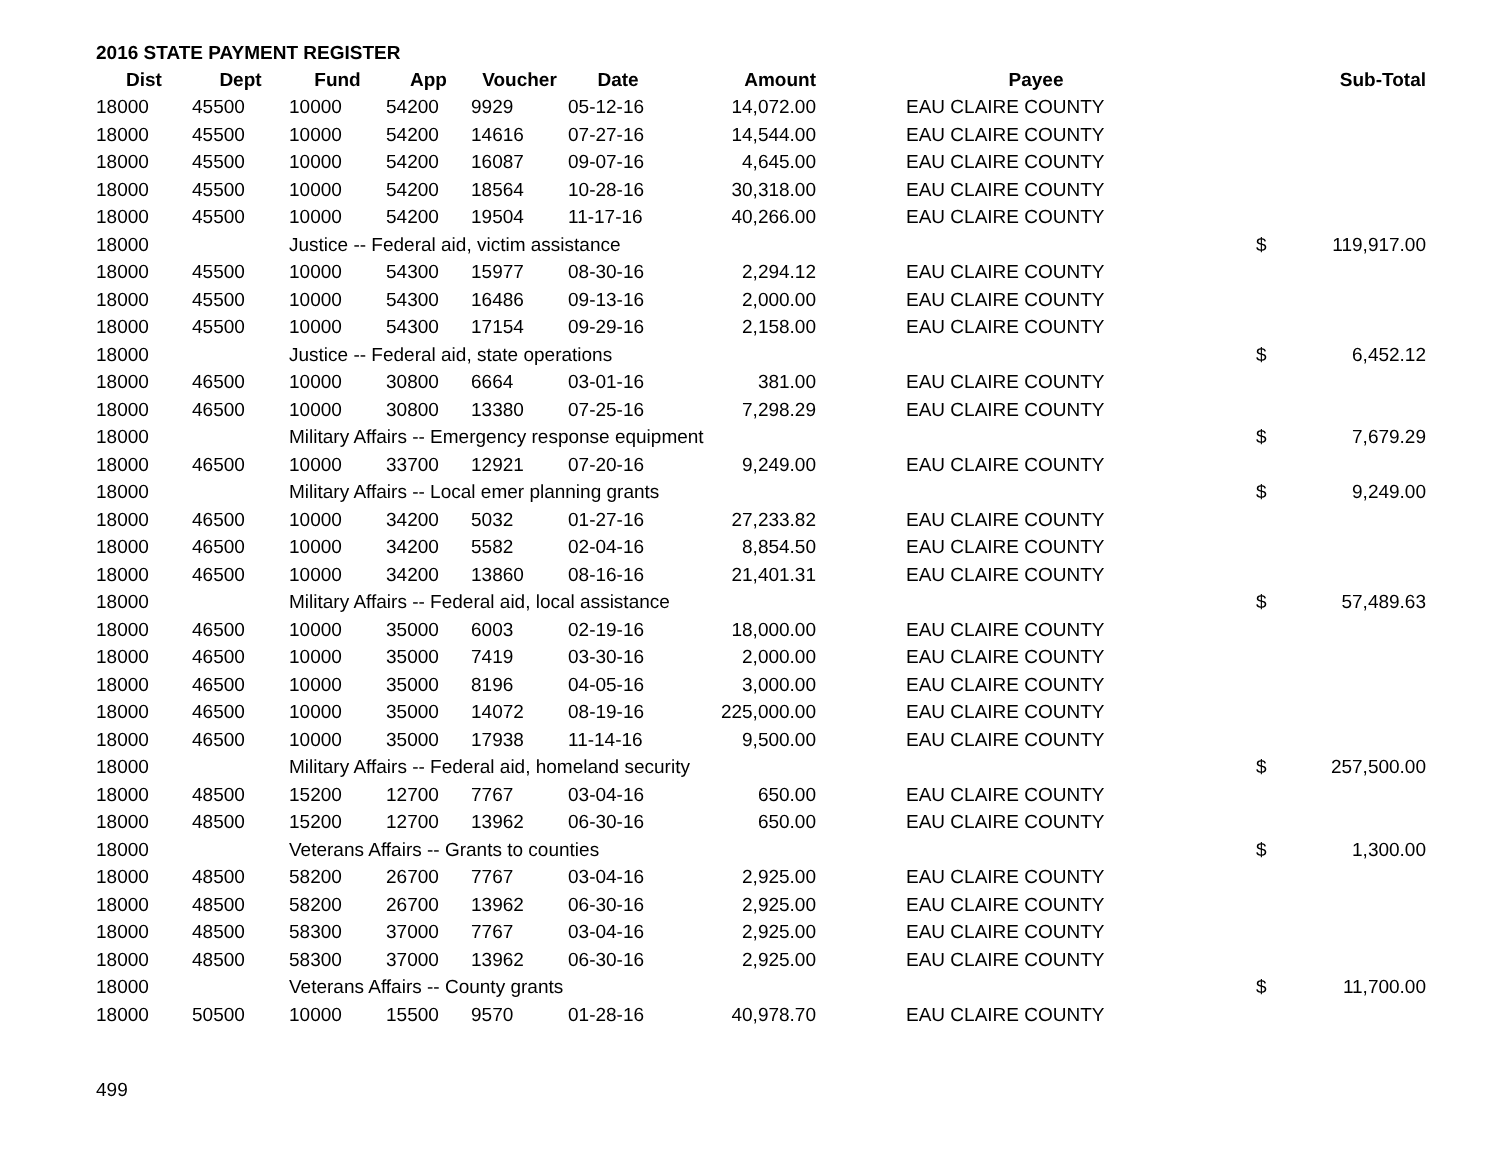2016 STATE PAYMENT REGISTER
| Dist | Dept | Fund | App | Voucher | Date | Amount | Payee | | Sub-Total |
| --- | --- | --- | --- | --- | --- | --- | --- | --- | --- |
| 18000 | 45500 | 10000 | 54200 | 9929 | 05-12-16 | 14,072.00 | EAU CLAIRE COUNTY | | |
| 18000 | 45500 | 10000 | 54200 | 14616 | 07-27-16 | 14,544.00 | EAU CLAIRE COUNTY | | |
| 18000 | 45500 | 10000 | 54200 | 16087 | 09-07-16 | 4,645.00 | EAU CLAIRE COUNTY | | |
| 18000 | 45500 | 10000 | 54200 | 18564 | 10-28-16 | 30,318.00 | EAU CLAIRE COUNTY | | |
| 18000 | 45500 | 10000 | 54200 | 19504 | 11-17-16 | 40,266.00 | EAU CLAIRE COUNTY | | |
| 18000 | | Justice -- Federal aid, victim assistance | | | | | | $ | 119,917.00 |
| 18000 | 45500 | 10000 | 54300 | 15977 | 08-30-16 | 2,294.12 | EAU CLAIRE COUNTY | | |
| 18000 | 45500 | 10000 | 54300 | 16486 | 09-13-16 | 2,000.00 | EAU CLAIRE COUNTY | | |
| 18000 | 45500 | 10000 | 54300 | 17154 | 09-29-16 | 2,158.00 | EAU CLAIRE COUNTY | | |
| 18000 | | Justice -- Federal aid, state operations | | | | | | $ | 6,452.12 |
| 18000 | 46500 | 10000 | 30800 | 6664 | 03-01-16 | 381.00 | EAU CLAIRE COUNTY | | |
| 18000 | 46500 | 10000 | 30800 | 13380 | 07-25-16 | 7,298.29 | EAU CLAIRE COUNTY | | |
| 18000 | | Military Affairs -- Emergency response equipment | | | | | | $ | 7,679.29 |
| 18000 | 46500 | 10000 | 33700 | 12921 | 07-20-16 | 9,249.00 | EAU CLAIRE COUNTY | | |
| 18000 | | Military Affairs -- Local emer planning grants | | | | | | $ | 9,249.00 |
| 18000 | 46500 | 10000 | 34200 | 5032 | 01-27-16 | 27,233.82 | EAU CLAIRE COUNTY | | |
| 18000 | 46500 | 10000 | 34200 | 5582 | 02-04-16 | 8,854.50 | EAU CLAIRE COUNTY | | |
| 18000 | 46500 | 10000 | 34200 | 13860 | 08-16-16 | 21,401.31 | EAU CLAIRE COUNTY | | |
| 18000 | | Military Affairs -- Federal aid, local assistance | | | | | | $ | 57,489.63 |
| 18000 | 46500 | 10000 | 35000 | 6003 | 02-19-16 | 18,000.00 | EAU CLAIRE COUNTY | | |
| 18000 | 46500 | 10000 | 35000 | 7419 | 03-30-16 | 2,000.00 | EAU CLAIRE COUNTY | | |
| 18000 | 46500 | 10000 | 35000 | 8196 | 04-05-16 | 3,000.00 | EAU CLAIRE COUNTY | | |
| 18000 | 46500 | 10000 | 35000 | 14072 | 08-19-16 | 225,000.00 | EAU CLAIRE COUNTY | | |
| 18000 | 46500 | 10000 | 35000 | 17938 | 11-14-16 | 9,500.00 | EAU CLAIRE COUNTY | | |
| 18000 | | Military Affairs -- Federal aid, homeland security | | | | | | $ | 257,500.00 |
| 18000 | 48500 | 15200 | 12700 | 7767 | 03-04-16 | 650.00 | EAU CLAIRE COUNTY | | |
| 18000 | 48500 | 15200 | 12700 | 13962 | 06-30-16 | 650.00 | EAU CLAIRE COUNTY | | |
| 18000 | | Veterans Affairs -- Grants to counties | | | | | | $ | 1,300.00 |
| 18000 | 48500 | 58200 | 26700 | 7767 | 03-04-16 | 2,925.00 | EAU CLAIRE COUNTY | | |
| 18000 | 48500 | 58200 | 26700 | 13962 | 06-30-16 | 2,925.00 | EAU CLAIRE COUNTY | | |
| 18000 | 48500 | 58300 | 37000 | 7767 | 03-04-16 | 2,925.00 | EAU CLAIRE COUNTY | | |
| 18000 | 48500 | 58300 | 37000 | 13962 | 06-30-16 | 2,925.00 | EAU CLAIRE COUNTY | | |
| 18000 | | Veterans Affairs -- County grants | | | | | | $ | 11,700.00 |
| 18000 | 50500 | 10000 | 15500 | 9570 | 01-28-16 | 40,978.70 | EAU CLAIRE COUNTY | | |
499